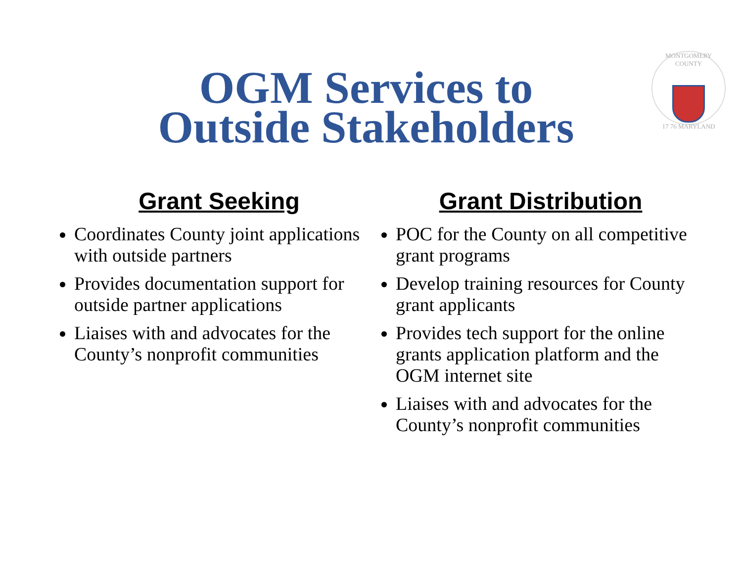MONTGOMERY COUNTY
17 76 MARYLAND
OGM Services to
Outside Stakeholders
Grant Seeking
Coordinates County joint applications with outside partners
Provides documentation support for outside partner applications
Liaises with and advocates for the County’s nonprofit communities
Grant Distribution
POC for the County on all competitive grant programs
Develop training resources for County grant applicants
Provides tech support for the online grants application platform and the OGM internet site
Liaises with and advocates for the County’s nonprofit communities